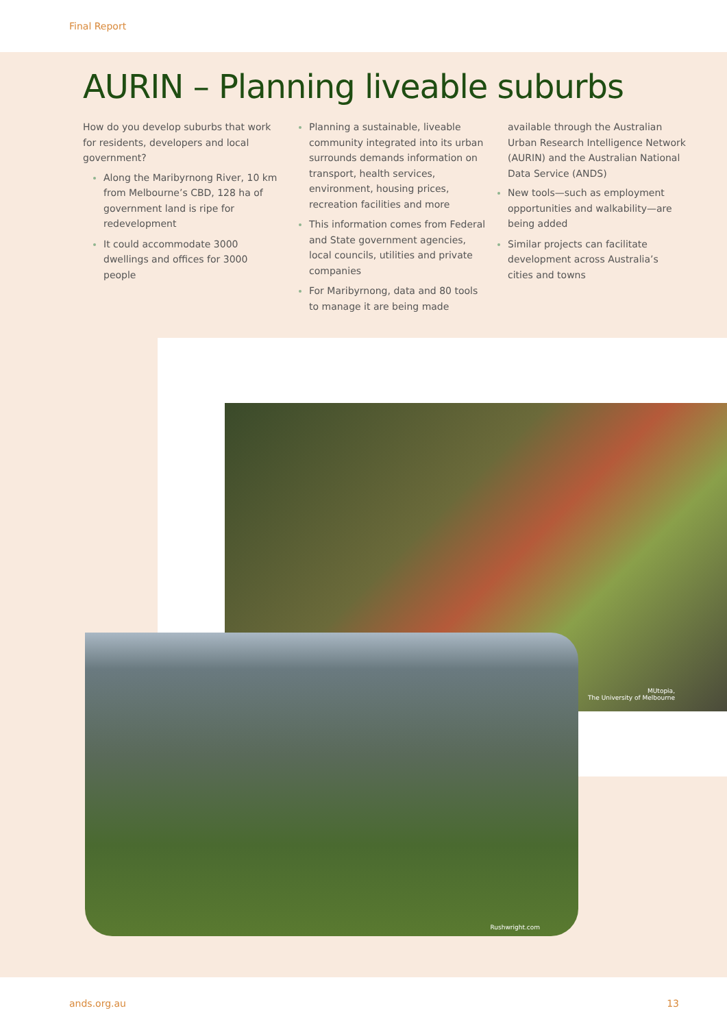Final Report
AURIN – Planning liveable suburbs
How do you develop suburbs that work for residents, developers and local government?
Along the Maribyrnong River, 10 km from Melbourne’s CBD, 128 ha of government land is ripe for redevelopment
It could accommodate 3000 dwellings and offices for 3000 people
Planning a sustainable, liveable community integrated into its urban surrounds demands information on transport, health services, environment, housing prices, recreation facilities and more
This information comes from Federal and State government agencies, local councils, utilities and private companies
For Maribyrnong, data and 80 tools to manage it are being made
available through the Australian Urban Research Intelligence Network (AURIN) and the Australian National Data Service (ANDS)
New tools—such as employment opportunities and walkability—are being added
Similar projects can facilitate development across Australia’s cities and towns
MUtopia,
The University of Melbourne
Rushwright.com
ands.org.au 13